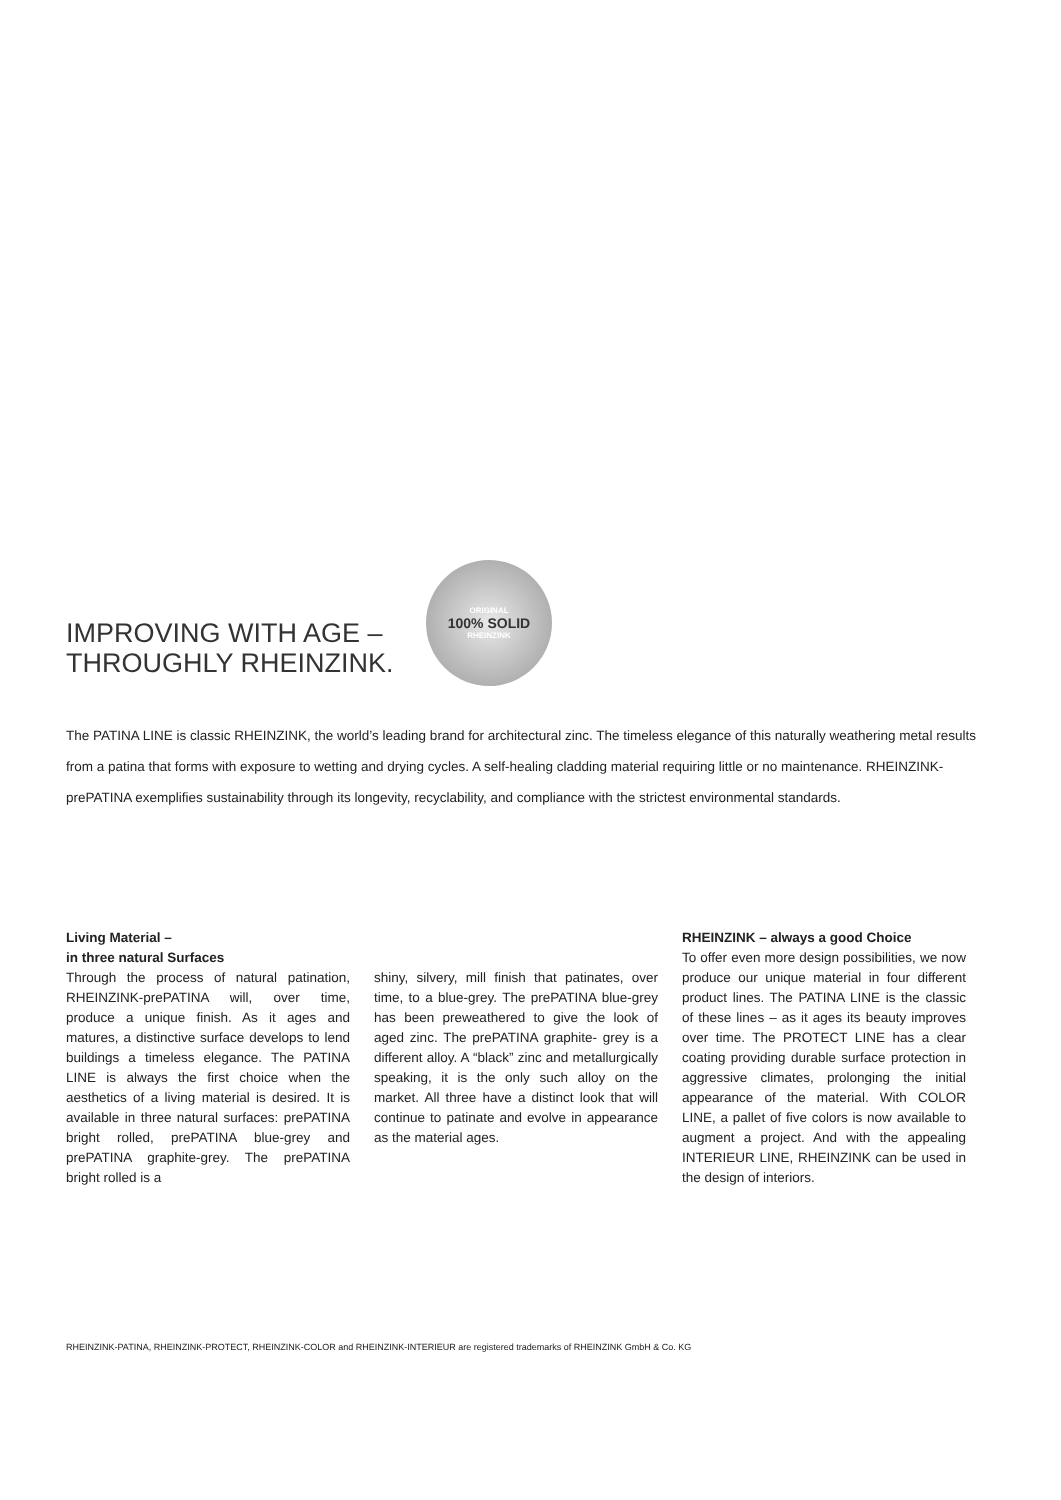IMPROVING WITH AGE –
THROUGHLY RHEINZINK.
ORIGINAL
100% SOLID
RHEINZINK
The PATINA LINE is classic RHEINZINK, the world’s leading brand for architectural zinc. The timeless elegance of this naturally weathering metal results from a patina that forms with exposure to wetting and drying cycles. A self-healing cladding material requiring little or no maintenance. RHEINZINK-prePATINA exemplifies sustainability through its longevity, recyclability, and compliance with the strictest environmental standards.
Living Material –
in three natural Surfaces
Through the process of natural patination, RHEINZINK-prePATINA will, over time, produce a unique finish. As it ages and matures, a distinctive surface develops to lend buildings a timeless elegance. The PATINA LINE is always the first choice when the aesthetics of a living material is desired. It is available in three natural surfaces: prePATINA bright rolled, prePATINA blue-grey and prePATINA graphite-grey. The prePATINA bright rolled is a
shiny, silvery, mill finish that patinates, over time, to a blue-grey. The prePATINA blue-grey has been preweathered to give the look of aged zinc. The prePATINA graphite- grey is a different alloy. A “black” zinc and metallurgically speaking, it is the only such alloy on the market. All three have a distinct look that will continue to patinate and evolve in appearance as the material ages.
RHEINZINK – always a good Choice
To offer even more design possibilities, we now produce our unique material in four different product lines. The PATINA LINE is the classic of these lines – as it ages its beauty improves over time. The PROTECT LINE has a clear coating providing durable surface protection in aggressive climates, prolonging the initial appearance of the material. With COLOR LINE, a pallet of five colors is now available to augment a project. And with the appealing INTERIEUR LINE, RHEINZINK can be used in the design of interiors.
RHEINZINK-PATINA, RHEINZINK-PROTECT, RHEINZINK-COLOR and RHEINZINK-INTERIEUR are registered trademarks of RHEINZINK GmbH & Co. KG